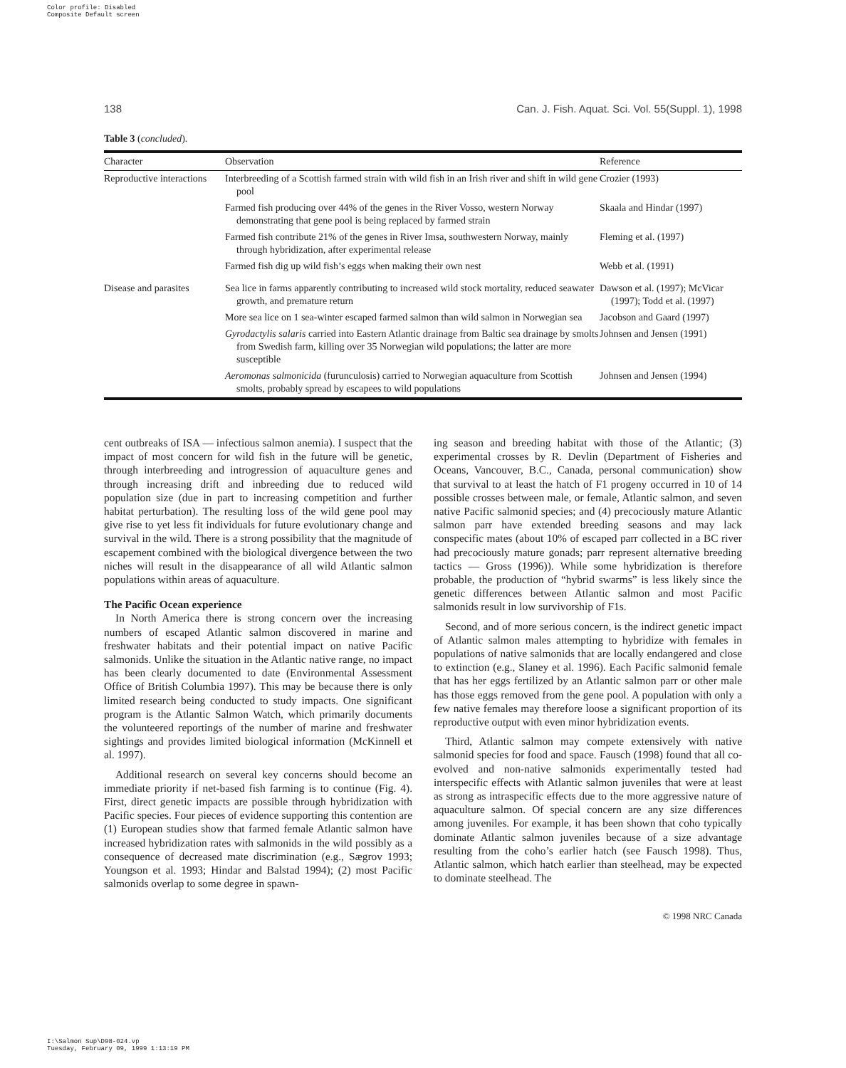Color profile: Disabled
Composite Default screen
138 Can. J. Fish. Aquat. Sci. Vol. 55(Suppl. 1), 1998
Table 3 (concluded).
| Character | Observation | Reference |
| --- | --- | --- |
| Reproductive interactions | Interbreeding of a Scottish farmed strain with wild fish in an Irish river and shift in wild gene pool | Crozier (1993) |
| | Farmed fish producing over 44% of the genes in the River Vosso, western Norway demonstrating that gene pool is being replaced by farmed strain | Skaala and Hindar (1997) |
| | Farmed fish contribute 21% of the genes in River Imsa, southwestern Norway, mainly through hybridization, after experimental release | Fleming et al. (1997) |
| | Farmed fish dig up wild fish’s eggs when making their own nest | Webb et al. (1991) |
| Disease and parasites | Sea lice in farms apparently contributing to increased wild stock mortality, reduced seawater growth, and premature return | Dawson et al. (1997); McVicar (1997); Todd et al. (1997) |
| | More sea lice on 1 sea-winter escaped farmed salmon than wild salmon in Norwegian sea | Jacobson and Gaard (1997) |
| | Gyrodactylis salaris carried into Eastern Atlantic drainage from Baltic sea drainage by smolts from Swedish farm, killing over 35 Norwegian wild populations; the latter are more susceptible | Johnsen and Jensen (1991) |
| | Aeromonas salmonicida (furunculosis) carried to Norwegian aquaculture from Scottish smolts, probably spread by escapees to wild populations | Johnsen and Jensen (1994) |
cent outbreaks of ISA — infectious salmon anemia). I suspect that the impact of most concern for wild fish in the future will be genetic, through interbreeding and introgression of aquaculture genes and through increasing drift and inbreeding due to reduced wild population size (due in part to increasing competition and further habitat perturbation). The resulting loss of the wild gene pool may give rise to yet less fit individuals for future evolutionary change and survival in the wild. There is a strong possibility that the magnitude of escapement combined with the biological divergence between the two niches will result in the disappearance of all wild Atlantic salmon populations within areas of aquaculture.
The Pacific Ocean experience
In North America there is strong concern over the increasing numbers of escaped Atlantic salmon discovered in marine and freshwater habitats and their potential impact on native Pacific salmonids. Unlike the situation in the Atlantic native range, no impact has been clearly documented to date (Environmental Assessment Office of British Columbia 1997). This may be because there is only limited research being conducted to study impacts. One significant program is the Atlantic Salmon Watch, which primarily documents the volunteered reportings of the number of marine and freshwater sightings and provides limited biological information (McKinnell et al. 1997).
Additional research on several key concerns should become an immediate priority if net-based fish farming is to continue (Fig. 4). First, direct genetic impacts are possible through hybridization with Pacific species. Four pieces of evidence supporting this contention are (1) European studies show that farmed female Atlantic salmon have increased hybridization rates with salmonids in the wild possibly as a consequence of decreased mate discrimination (e.g., Sægrov 1993; Youngson et al. 1993; Hindar and Balstad 1994); (2) most Pacific salmonids overlap to some degree in spawn-
ing season and breeding habitat with those of the Atlantic; (3) experimental crosses by R. Devlin (Department of Fisheries and Oceans, Vancouver, B.C., Canada, personal communication) show that survival to at least the hatch of F1 progeny occurred in 10 of 14 possible crosses between male, or female, Atlantic salmon, and seven native Pacific salmonid species; and (4) precociously mature Atlantic salmon parr have extended breeding seasons and may lack conspecific mates (about 10% of escaped parr collected in a BC river had precociously mature gonads; parr represent alternative breeding tactics — Gross (1996)). While some hybridization is therefore probable, the production of “hybrid swarms” is less likely since the genetic differences between Atlantic salmon and most Pacific salmonids result in low survivorship of F1s.
Second, and of more serious concern, is the indirect genetic impact of Atlantic salmon males attempting to hybridize with females in populations of native salmonids that are locally endangered and close to extinction (e.g., Slaney et al. 1996). Each Pacific salmonid female that has her eggs fertilized by an Atlantic salmon parr or other male has those eggs removed from the gene pool. A population with only a few native females may therefore loose a significant proportion of its reproductive output with even minor hybridization events.
Third, Atlantic salmon may compete extensively with native salmonid species for food and space. Fausch (1998) found that all co-evolved and non-native salmonids experimentally tested had interspecific effects with Atlantic salmon juveniles that were at least as strong as intraspecific effects due to the more aggressive nature of aquaculture salmon. Of special concern are any size differences among juveniles. For example, it has been shown that coho typically dominate Atlantic salmon juveniles because of a size advantage resulting from the coho’s earlier hatch (see Fausch 1998). Thus, Atlantic salmon, which hatch earlier than steelhead, may be expected to dominate steelhead. The
© 1998 NRC Canada
I:\Salmon Sup\D98-024.vp
Tuesday, February 09, 1999 1:13:19 PM